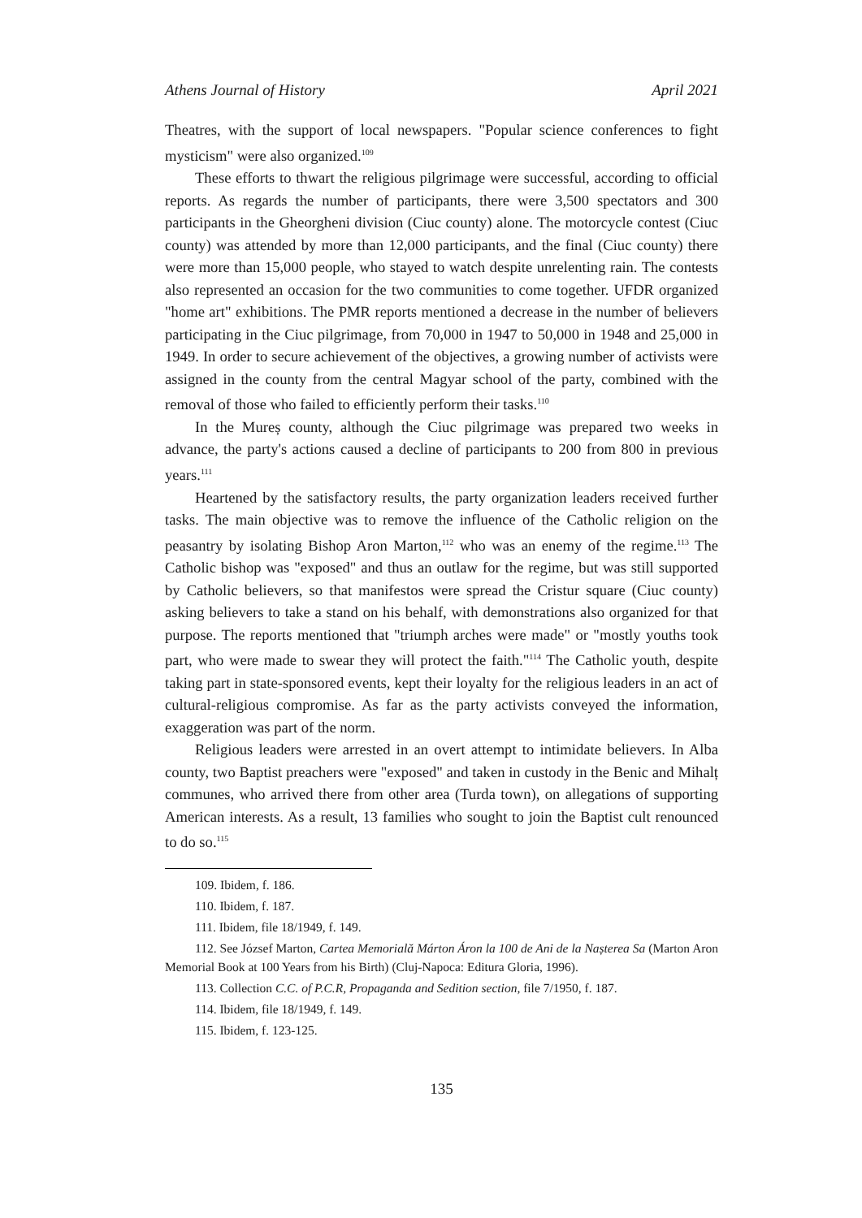Athens Journal of History April 2021
Theatres, with the support of local newspapers. "Popular science conferences to fight mysticism" were also organized.<sup>109</sup>
These efforts to thwart the religious pilgrimage were successful, according to official reports. As regards the number of participants, there were 3,500 spectators and 300 participants in the Gheorgheni division (Ciuc county) alone. The motorcycle contest (Ciuc county) was attended by more than 12,000 participants, and the final (Ciuc county) there were more than 15,000 people, who stayed to watch despite unrelenting rain. The contests also represented an occasion for the two communities to come together. UFDR organized "home art" exhibitions. The PMR reports mentioned a decrease in the number of believers participating in the Ciuc pilgrimage, from 70,000 in 1947 to 50,000 in 1948 and 25,000 in 1949. In order to secure achievement of the objectives, a growing number of activists were assigned in the county from the central Magyar school of the party, combined with the removal of those who failed to efficiently perform their tasks.<sup>110</sup>
In the Mureș county, although the Ciuc pilgrimage was prepared two weeks in advance, the party's actions caused a decline of participants to 200 from 800 in previous years.<sup>111</sup>
Heartened by the satisfactory results, the party organization leaders received further tasks. The main objective was to remove the influence of the Catholic religion on the peasantry by isolating Bishop Aron Marton,<sup>112</sup> who was an enemy of the regime.<sup>113</sup> The Catholic bishop was "exposed" and thus an outlaw for the regime, but was still supported by Catholic believers, so that manifestos were spread the Cristur square (Ciuc county) asking believers to take a stand on his behalf, with demonstrations also organized for that purpose. The reports mentioned that "triumph arches were made" or "mostly youths took part, who were made to swear they will protect the faith."<sup>114</sup> The Catholic youth, despite taking part in state-sponsored events, kept their loyalty for the religious leaders in an act of cultural-religious compromise. As far as the party activists conveyed the information, exaggeration was part of the norm.
Religious leaders were arrested in an overt attempt to intimidate believers. In Alba county, two Baptist preachers were "exposed" and taken in custody in the Benic and Mihalț communes, who arrived there from other area (Turda town), on allegations of supporting American interests. As a result, 13 families who sought to join the Baptist cult renounced to do so.<sup>115</sup>
109. Ibidem, f. 186.
110. Ibidem, f. 187.
111. Ibidem, file 18/1949, f. 149.
112. See József Marton, Cartea Memorială Márton Áron la 100 de Ani de la Nașterea Sa (Marton Aron Memorial Book at 100 Years from his Birth) (Cluj-Napoca: Editura Gloria, 1996).
113. Collection C.C. of P.C.R, Propaganda and Sedition section, file 7/1950, f. 187.
114. Ibidem, file 18/1949, f. 149.
115. Ibidem, f. 123-125.
135